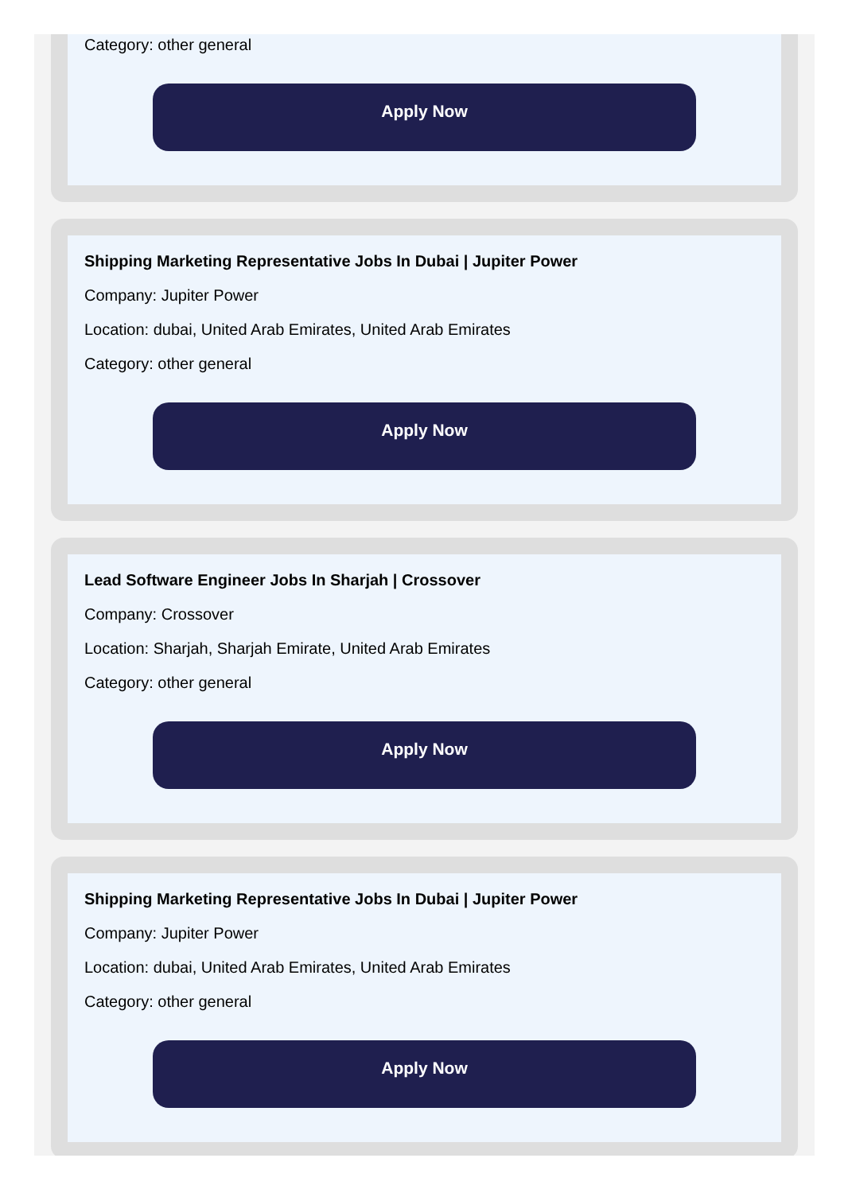Category: other general
Apply Now
Shipping Marketing Representative Jobs In Dubai | Jupiter Power
Company: Jupiter Power
Location: dubai, United Arab Emirates, United Arab Emirates
Category: other general
Apply Now
Lead Software Engineer Jobs In Sharjah | Crossover
Company: Crossover
Location: Sharjah, Sharjah Emirate, United Arab Emirates
Category: other general
Apply Now
Shipping Marketing Representative Jobs In Dubai | Jupiter Power
Company: Jupiter Power
Location: dubai, United Arab Emirates, United Arab Emirates
Category: other general
Apply Now